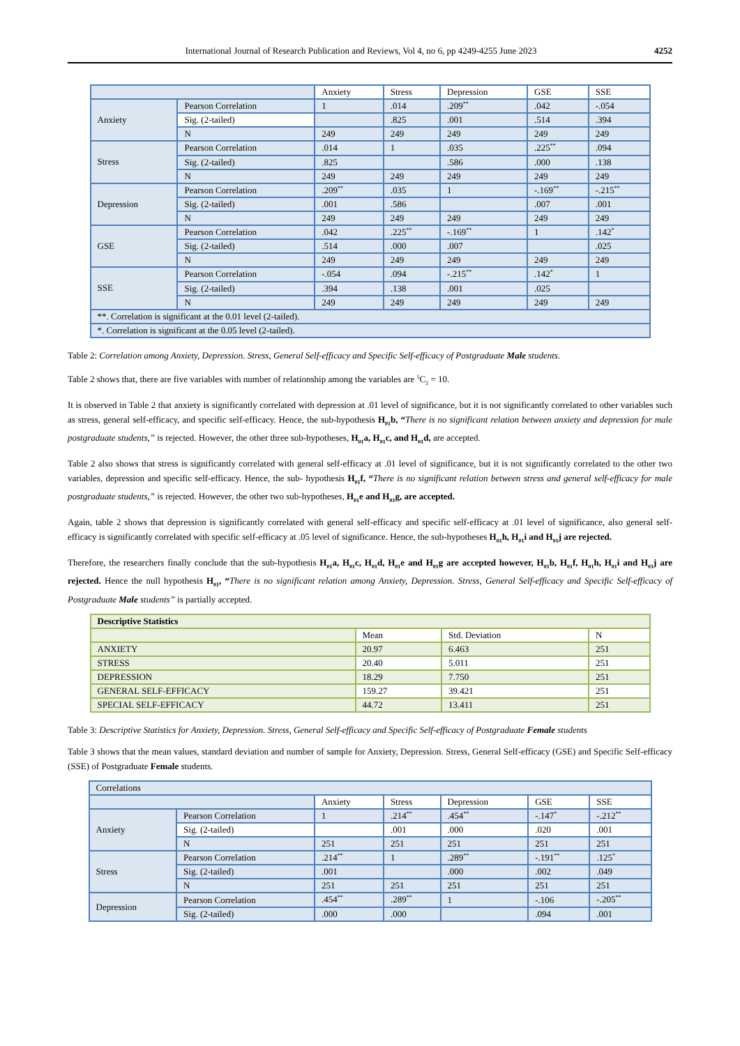International Journal of Research Publication and Reviews, Vol 4, no 6, pp 4249-4255 June 2023 4252
| | | Anxiety | Stress | Depression | GSE | SSE |
| Anxiety | Pearson Correlation | 1 | .014 | .209<sup>**</sup> | .042 | -.054 |
| | Sig. (2-tailed) | | .825 | .001 | .514 | .394 |
| | N | 249 | 249 | 249 | 249 | 249 |
| Stress | Pearson Correlation | .014 | 1 | .035 | .225<sup>**</sup> | .094 |
| | Sig. (2-tailed) | .825 | | .586 | .000 | .138 |
| | N | 249 | 249 | 249 | 249 | 249 |
| Depression | Pearson Correlation | .209<sup>**</sup> | .035 | 1 | -.169<sup>**</sup> | -.215<sup>**</sup> |
| | Sig. (2-tailed) | .001 | .586 | | .007 | .001 |
| | N | 249 | 249 | 249 | 249 | 249 |
| GSE | Pearson Correlation | .042 | .225<sup>**</sup> | -.169<sup>**</sup> | 1 | .142<sup>*</sup> |
| | Sig. (2-tailed) | .514 | .000 | .007 | | .025 |
| | N | 249 | 249 | 249 | 249 | 249 |
| SSE | Pearson Correlation | -.054 | .094 | -.215<sup>**</sup> | .142<sup>*</sup> | 1 |
| | Sig. (2-tailed) | .394 | .138 | .001 | .025 | |
| | N | 249 | 249 | 249 | 249 | 249 |
| **. Correlation is significant at the 0.01 level (2-tailed). | | | | | | |
| *. Correlation is significant at the 0.05 level (2-tailed). | | | | | | |
Table 2: Correlation among Anxiety, Depression. Stress, General Self-efficacy and Specific Self-efficacy of Postgraduate Male students.
Table 2 shows that, there are five variables with number of relationship among the variables are <sup>5</sup>C<sub>2</sub> = 10.
It is observed in Table 2 that anxiety is significantly correlated with depression at .01 level of significance, but it is not significantly correlated to other variables such as stress, general self-efficacy, and specific self-efficacy. Hence, the sub-hypothesis H<sub>01</sub>b, “There is no significant relation between anxiety and depression for male postgraduate students,” is rejected. However, the other three sub-hypotheses, H<sub>01</sub>a, H<sub>01</sub>c, and H<sub>01</sub>d, are accepted.
Table 2 also shows that stress is significantly correlated with general self-efficacy at .01 level of significance, but it is not significantly correlated to the other two variables, depression and specific self-efficacy. Hence, the sub- hypothesis H<sub>01</sub>f, “There is no significant relation between stress and general self-efficacy for male postgraduate students,” is rejected. However, the other two sub-hypotheses, H<sub>01</sub>e and H<sub>01</sub>g, are accepted.
Again, table 2 shows that depression is significantly correlated with general self-efficacy and specific self-efficacy at .01 level of significance, also general self-efficacy is significantly correlated with specific self-efficacy at .05 level of significance. Hence, the sub-hypotheses H<sub>01</sub>h, H<sub>01</sub>i and H<sub>01</sub>j are rejected.
Therefore, the researchers finally conclude that the sub-hypothesis H<sub>01</sub>a, H<sub>01</sub>c, H<sub>01</sub>d, H<sub>01</sub>e and H<sub>01</sub>g are accepted however, H<sub>01</sub>b, H<sub>01</sub>f, H<sub>01</sub>h, H<sub>01</sub>i and H<sub>01</sub>j are rejected. Hence the null hypothesis H<sub>01</sub>, “There is no significant relation among Anxiety, Depression. Stress, General Self-efficacy and Specific Self-efficacy of Postgraduate Male students” is partially accepted.
| Descriptive Statistics | | | |
| | Mean | Std. Deviation | N |
| ANXIETY | 20.97 | 6.463 | 251 |
| STRESS | 20.40 | 5.011 | 251 |
| DEPRESSION | 18.29 | 7.750 | 251 |
| GENERAL SELF-EFFICACY | 159.27 | 39.421 | 251 |
| SPECIAL SELF-EFFICACY | 44.72 | 13.411 | 251 |
Table 3: Descriptive Statistics for Anxiety, Depression. Stress, General Self-efficacy and Specific Self-efficacy of Postgraduate Female students
Table 3 shows that the mean values, standard deviation and number of sample for Anxiety, Depression. Stress, General Self-efficacy (GSE) and Specific Self-efficacy (SSE) of Postgraduate Female students.
| Correlations | | | | | | |
| | | Anxiety | Stress | Depression | GSE | SSE |
| Anxiety | Pearson Correlation | 1 | .214<sup>**</sup> | .454<sup>**</sup> | -.147<sup>*</sup> | -.212<sup>**</sup> |
| | Sig. (2-tailed) | | .001 | .000 | .020 | .001 |
| | N | 251 | 251 | 251 | 251 | 251 |
| Stress | Pearson Correlation | .214<sup>**</sup> | 1 | .289<sup>**</sup> | -.191<sup>**</sup> | .125<sup>*</sup> |
| | Sig. (2-tailed) | .001 | | .000 | .002 | .049 |
| | N | 251 | 251 | 251 | 251 | 251 |
| Depression | Pearson Correlation | .454<sup>**</sup> | .289<sup>**</sup> | 1 | -.106 | -.205<sup>**</sup> |
| | Sig. (2-tailed) | .000 | .000 | | .094 | .001 |